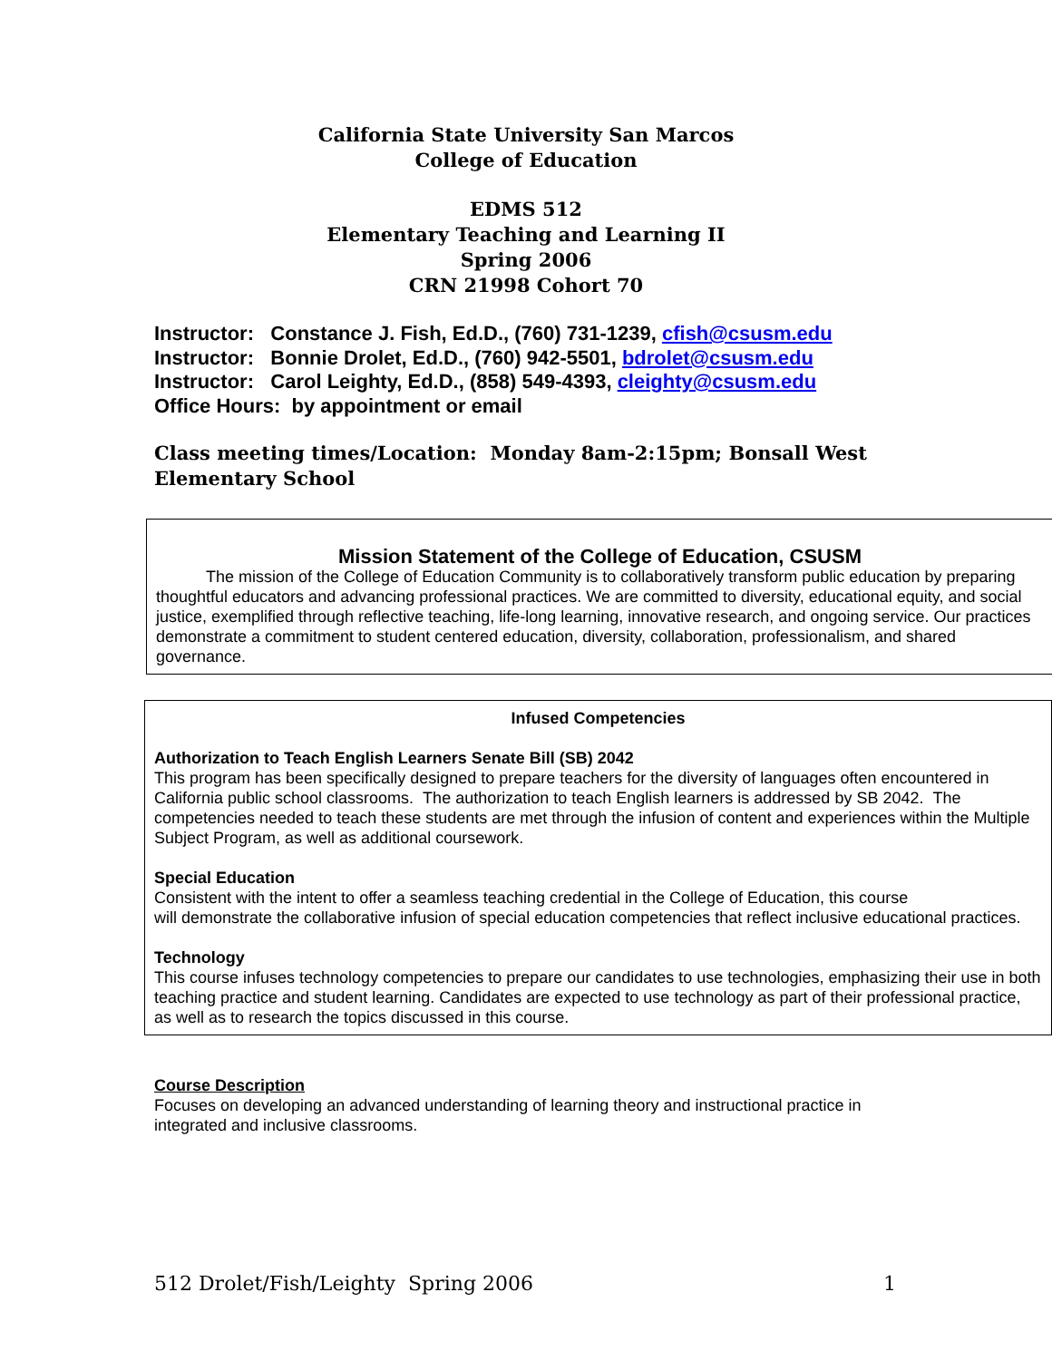California State University San Marcos
College of Education
EDMS 512
Elementary Teaching and Learning II
Spring 2006
CRN 21998 Cohort 70
Instructor: Constance J. Fish, Ed.D., (760) 731-1239, cfish@csusm.edu
Instructor: Bonnie Drolet, Ed.D., (760) 942-5501, bdrolet@csusm.edu
Instructor: Carol Leighty, Ed.D., (858) 549-4393, cleighty@csusm.edu
Office Hours: by appointment or email
Class meeting times/Location: Monday 8am-2:15pm; Bonsall West Elementary School
Mission Statement of the College of Education, CSUSM
The mission of the College of Education Community is to collaboratively transform public education by preparing thoughtful educators and advancing professional practices. We are committed to diversity, educational equity, and social justice, exemplified through reflective teaching, life-long learning, innovative research, and ongoing service. Our practices demonstrate a commitment to student centered education, diversity, collaboration, professionalism, and shared governance.
Infused Competencies
Authorization to Teach English Learners Senate Bill (SB) 2042
This program has been specifically designed to prepare teachers for the diversity of languages often encountered in California public school classrooms. The authorization to teach English learners is addressed by SB 2042. The competencies needed to teach these students are met through the infusion of content and experiences within the Multiple Subject Program, as well as additional coursework.
Special Education
Consistent with the intent to offer a seamless teaching credential in the College of Education, this course
will demonstrate the collaborative infusion of special education competencies that reflect inclusive educational practices.
Technology
This course infuses technology competencies to prepare our candidates to use technologies, emphasizing their use in both teaching practice and student learning. Candidates are expected to use technology as part of their professional practice, as well as to research the topics discussed in this course.
Course Description
Focuses on developing an advanced understanding of learning theory and instructional practice in integrated and inclusive classrooms.
512 Drolet/Fish/Leighty Spring 2006 1